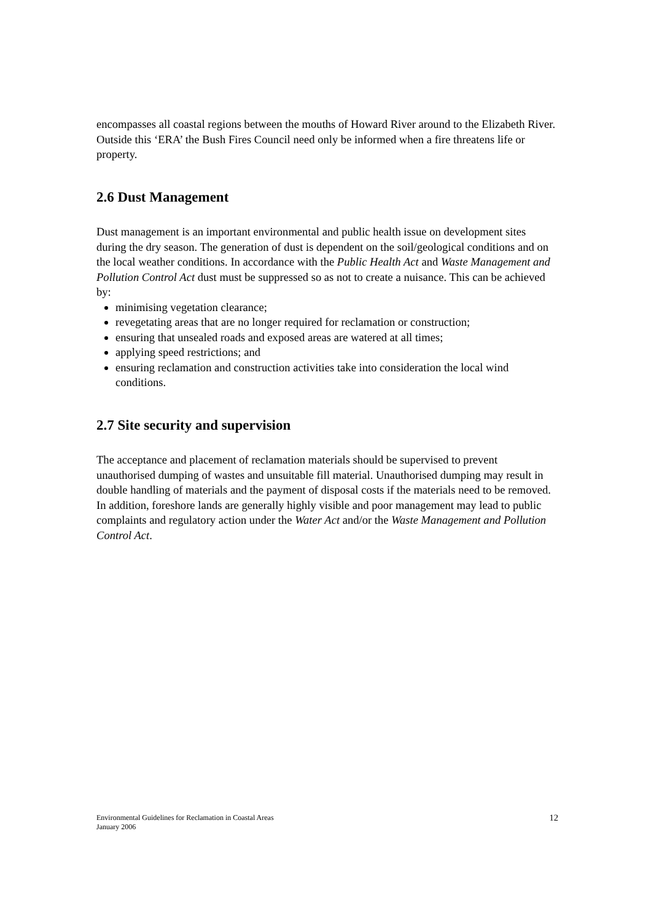encompasses all coastal regions between the mouths of Howard River around to the Elizabeth River. Outside this ‘ERA’ the Bush Fires Council need only be informed when a fire threatens life or property.
2.6 Dust Management
Dust management is an important environmental and public health issue on development sites during the dry season. The generation of dust is dependent on the soil/geological conditions and on the local weather conditions. In accordance with the Public Health Act and Waste Management and Pollution Control Act dust must be suppressed so as not to create a nuisance. This can be achieved by:
minimising vegetation clearance;
revegetating areas that are no longer required for reclamation or construction;
ensuring that unsealed roads and exposed areas are watered at all times;
applying speed restrictions; and
ensuring reclamation and construction activities take into consideration the local wind conditions.
2.7 Site security and supervision
The acceptance and placement of reclamation materials should be supervised to prevent unauthorised dumping of wastes and unsuitable fill material. Unauthorised dumping may result in double handling of materials and the payment of disposal costs if the materials need to be removed. In addition, foreshore lands are generally highly visible and poor management may lead to public complaints and regulatory action under the Water Act and/or the Waste Management and Pollution Control Act.
Environmental Guidelines for Reclamation in Coastal Areas
January 2006
12